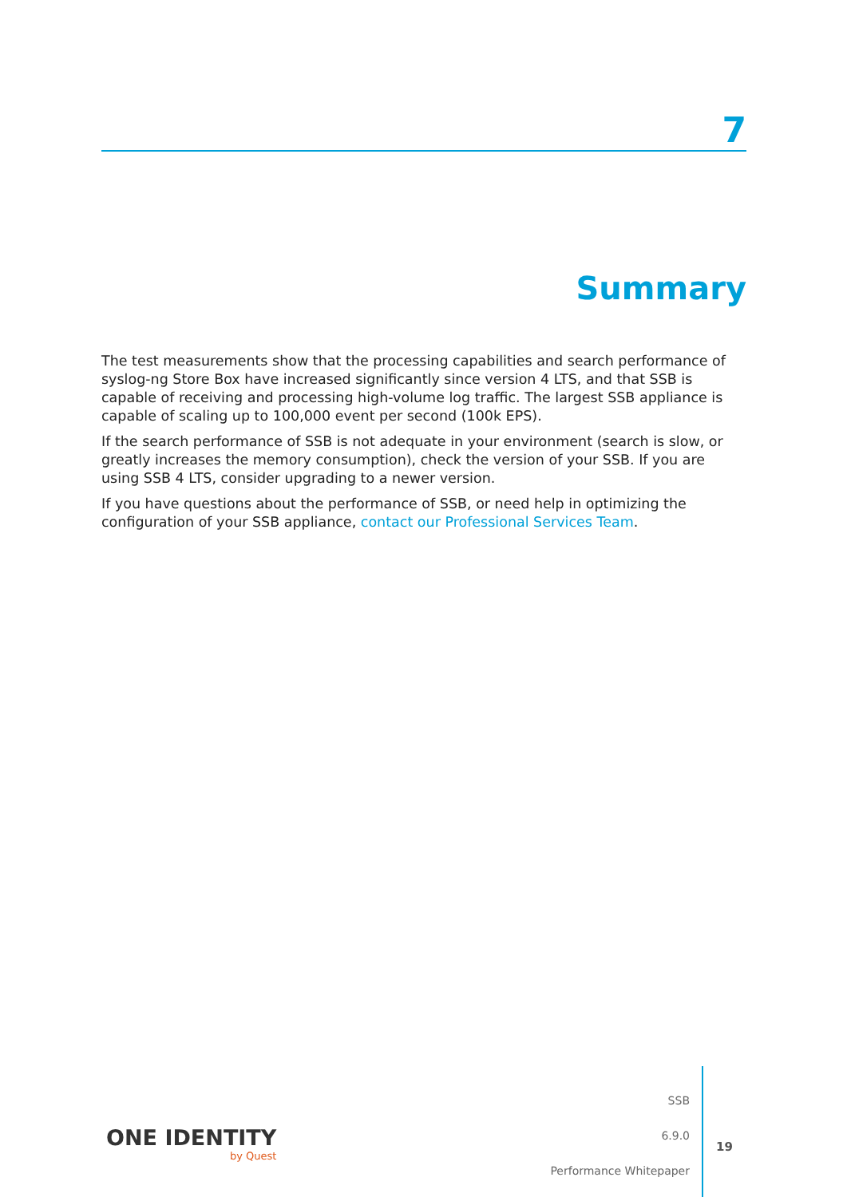7
Summary
The test measurements show that the processing capabilities and search performance of syslog-ng Store Box have increased significantly since version 4 LTS, and that SSB is capable of receiving and processing high-volume log traffic. The largest SSB appliance is capable of scaling up to 100,000 event per second (100k EPS).
If the search performance of SSB is not adequate in your environment (search is slow, or greatly increases the memory consumption), check the version of your SSB. If you are using SSB 4 LTS, consider upgrading to a newer version.
If you have questions about the performance of SSB, or need help in optimizing the configuration of your SSB appliance, contact our Professional Services Team.
ONE IDENTITY
by Quest
SSB
6.9.0
Performance Whitepaper
19